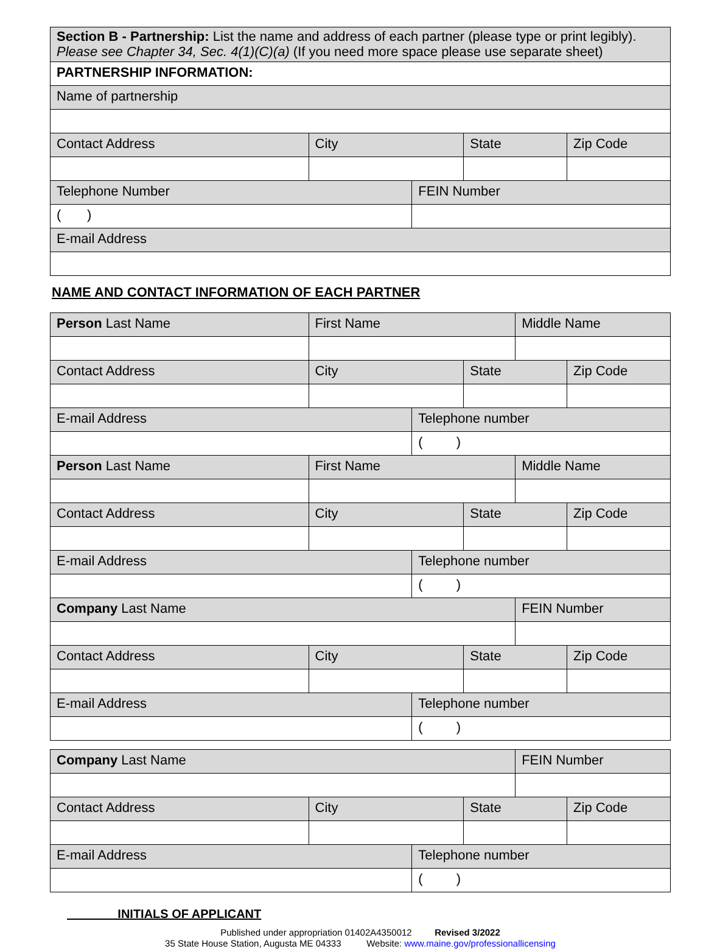| Section B - Partnership: List the name and address of each partner (please type or print legibly). Please see Chapter 34, Sec. 4(1)(C)(a) (If you need more space please use separate sheet) | | | | |
| PARTNERSHIP INFORMATION: | | | | |
| Name of partnership | | | | |
| Contact Address | City | | State | Zip Code |
| Telephone Number | | FEIN Number | | |
| ( ) | | | | |
| E-mail Address | | | | |
NAME AND CONTACT INFORMATION OF EACH PARTNER
| Person Last Name | First Name | | | Middle Name | |
| Contact Address | City | | State | | Zip Code |
| E-mail Address | | Telephone number | | | |
| | | ( ) | | | |
| Person Last Name | First Name | | | Middle Name | |
| Contact Address | City | | State | | Zip Code |
| E-mail Address | | Telephone number | | | |
| | | ( ) | | | |
| Company Last Name | | | | FEIN Number | |
| Contact Address | City | | State | | Zip Code |
| E-mail Address | | Telephone number | | | |
| | | ( ) | | | |
| Company Last Name | | | | FEIN Number | |
| Contact Address | City | | State | | Zip Code |
| E-mail Address | | Telephone number | | | |
| | | ( ) | | | |
INITIALS OF APPLICANT
Published under appropriation 01402A4350012 Revised 3/2022
35 State House Station, Augusta ME 04333 Website: www.maine.gov/professionallicensing